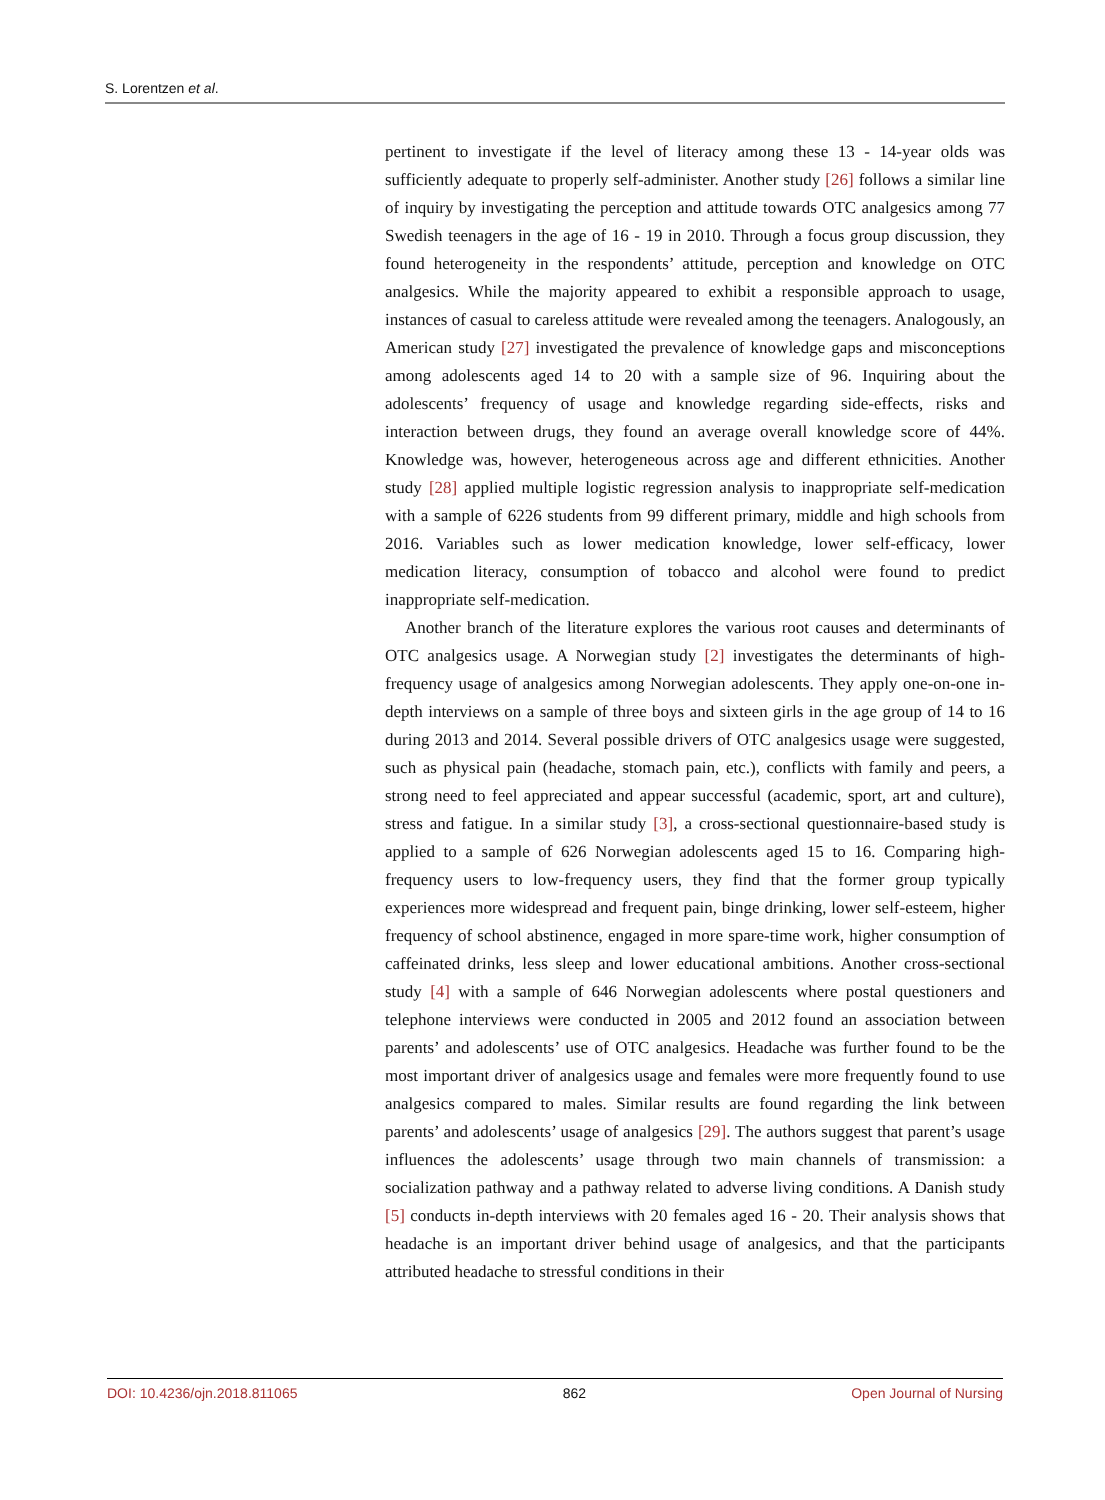S. Lorentzen et al.
pertinent to investigate if the level of literacy among these 13 - 14-year olds was sufficiently adequate to properly self-administer. Another study [26] follows a similar line of inquiry by investigating the perception and attitude towards OTC analgesics among 77 Swedish teenagers in the age of 16 - 19 in 2010. Through a focus group discussion, they found heterogeneity in the respondents’ attitude, perception and knowledge on OTC analgesics. While the majority appeared to exhibit a responsible approach to usage, instances of casual to careless attitude were revealed among the teenagers. Analogously, an American study [27] investigated the prevalence of knowledge gaps and misconceptions among adolescents aged 14 to 20 with a sample size of 96. Inquiring about the adolescents’ frequency of usage and knowledge regarding side-effects, risks and interaction between drugs, they found an average overall knowledge score of 44%. Knowledge was, however, heterogeneous across age and different ethnicities. Another study [28] applied multiple logistic regression analysis to inappropriate self-medication with a sample of 6226 students from 99 different primary, middle and high schools from 2016. Variables such as lower medication knowledge, lower self-efficacy, lower medication literacy, consumption of tobacco and alcohol were found to predict inappropriate self-medication.
Another branch of the literature explores the various root causes and determinants of OTC analgesics usage. A Norwegian study [2] investigates the determinants of high-frequency usage of analgesics among Norwegian adolescents. They apply one-on-one in-depth interviews on a sample of three boys and sixteen girls in the age group of 14 to 16 during 2013 and 2014. Several possible drivers of OTC analgesics usage were suggested, such as physical pain (headache, stomach pain, etc.), conflicts with family and peers, a strong need to feel appreciated and appear successful (academic, sport, art and culture), stress and fatigue. In a similar study [3], a cross-sectional questionnaire-based study is applied to a sample of 626 Norwegian adolescents aged 15 to 16. Comparing high-frequency users to low-frequency users, they find that the former group typically experiences more widespread and frequent pain, binge drinking, lower self-esteem, higher frequency of school abstinence, engaged in more spare-time work, higher consumption of caffeinated drinks, less sleep and lower educational ambitions. Another cross-sectional study [4] with a sample of 646 Norwegian adolescents where postal questioners and telephone interviews were conducted in 2005 and 2012 found an association between parents’ and adolescents’ use of OTC analgesics. Headache was further found to be the most important driver of analgesics usage and females were more frequently found to use analgesics compared to males. Similar results are found regarding the link between parents’ and adolescents’ usage of analgesics [29]. The authors suggest that parent’s usage influences the adolescents’ usage through two main channels of transmission: a socialization pathway and a pathway related to adverse living conditions. A Danish study [5] conducts in-depth interviews with 20 females aged 16 - 20. Their analysis shows that headache is an important driver behind usage of analgesics, and that the participants attributed headache to stressful conditions in their
DOI: 10.4236/ojn.2018.811065 862 Open Journal of Nursing